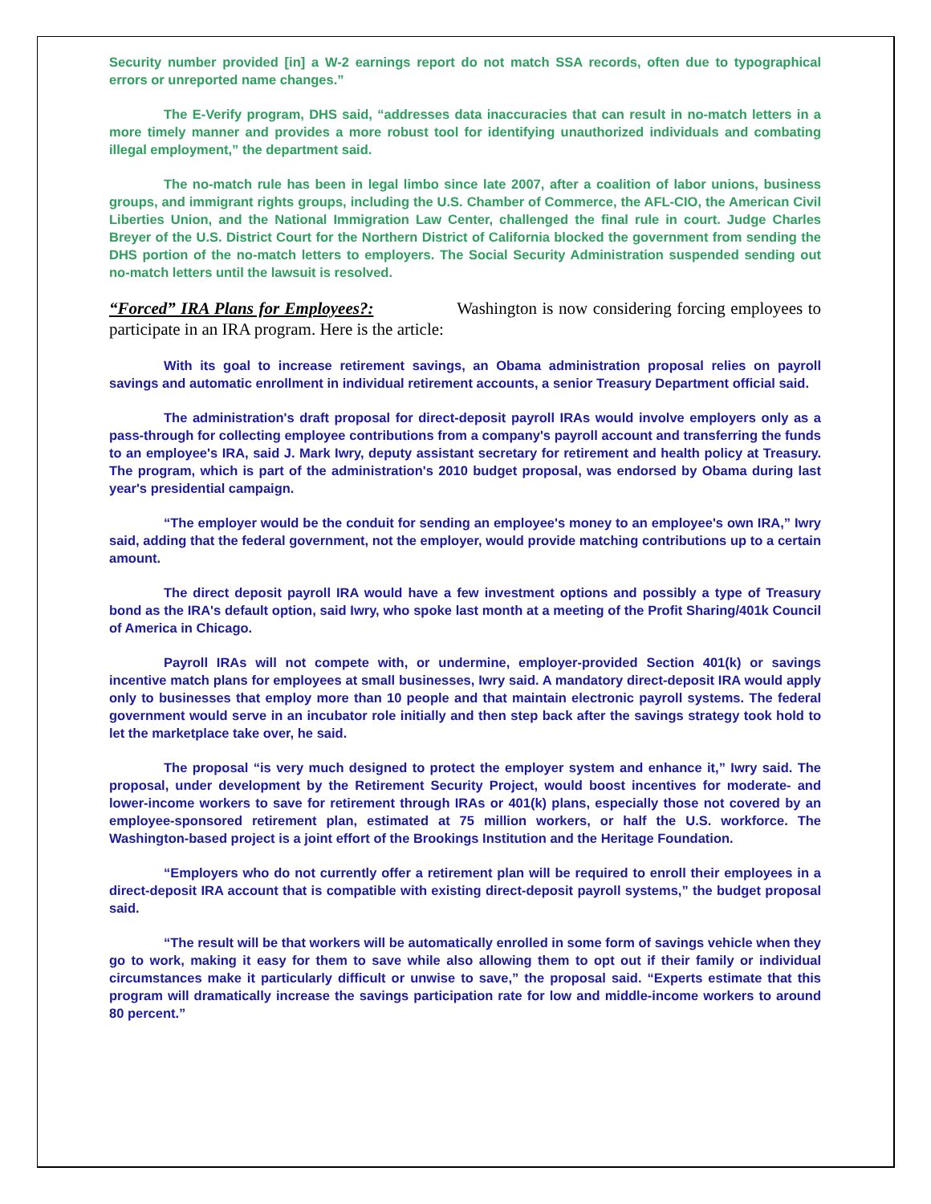Security number provided [in] a W-2 earnings report do not match SSA records, often due to typographical errors or unreported name changes.”
The E-Verify program, DHS said, “addresses data inaccuracies that can result in no-match letters in a more timely manner and provides a more robust tool for identifying unauthorized individuals and combating illegal employment,” the department said.
The no-match rule has been in legal limbo since late 2007, after a coalition of labor unions, business groups, and immigrant rights groups, including the U.S. Chamber of Commerce, the AFL-CIO, the American Civil Liberties Union, and the National Immigration Law Center, challenged the final rule in court. Judge Charles Breyer of the U.S. District Court for the Northern District of California blocked the government from sending the DHS portion of the no-match letters to employers. The Social Security Administration suspended sending out no-match letters until the lawsuit is resolved.
“Forced” IRA Plans for Employees?: Washington is now considering forcing employees to participate in an IRA program. Here is the article:
With its goal to increase retirement savings, an Obama administration proposal relies on payroll savings and automatic enrollment in individual retirement accounts, a senior Treasury Department official said.
The administration's draft proposal for direct-deposit payroll IRAs would involve employers only as a pass-through for collecting employee contributions from a company's payroll account and transferring the funds to an employee's IRA, said J. Mark Iwry, deputy assistant secretary for retirement and health policy at Treasury. The program, which is part of the administration's 2010 budget proposal, was endorsed by Obama during last year's presidential campaign.
“The employer would be the conduit for sending an employee's money to an employee's own IRA,” Iwry said, adding that the federal government, not the employer, would provide matching contributions up to a certain amount.
The direct deposit payroll IRA would have a few investment options and possibly a type of Treasury bond as the IRA's default option, said Iwry, who spoke last month at a meeting of the Profit Sharing/401k Council of America in Chicago.
Payroll IRAs will not compete with, or undermine, employer-provided Section 401(k) or savings incentive match plans for employees at small businesses, Iwry said. A mandatory direct-deposit IRA would apply only to businesses that employ more than 10 people and that maintain electronic payroll systems. The federal government would serve in an incubator role initially and then step back after the savings strategy took hold to let the marketplace take over, he said.
The proposal “is very much designed to protect the employer system and enhance it,” Iwry said. The proposal, under development by the Retirement Security Project, would boost incentives for moderate- and lower-income workers to save for retirement through IRAs or 401(k) plans, especially those not covered by an employee-sponsored retirement plan, estimated at 75 million workers, or half the U.S. workforce. The Washington-based project is a joint effort of the Brookings Institution and the Heritage Foundation.
“Employers who do not currently offer a retirement plan will be required to enroll their employees in a direct-deposit IRA account that is compatible with existing direct-deposit payroll systems,” the budget proposal said.
“The result will be that workers will be automatically enrolled in some form of savings vehicle when they go to work, making it easy for them to save while also allowing them to opt out if their family or individual circumstances make it particularly difficult or unwise to save,” the proposal said. “Experts estimate that this program will dramatically increase the savings participation rate for low and middle-income workers to around 80 percent.”